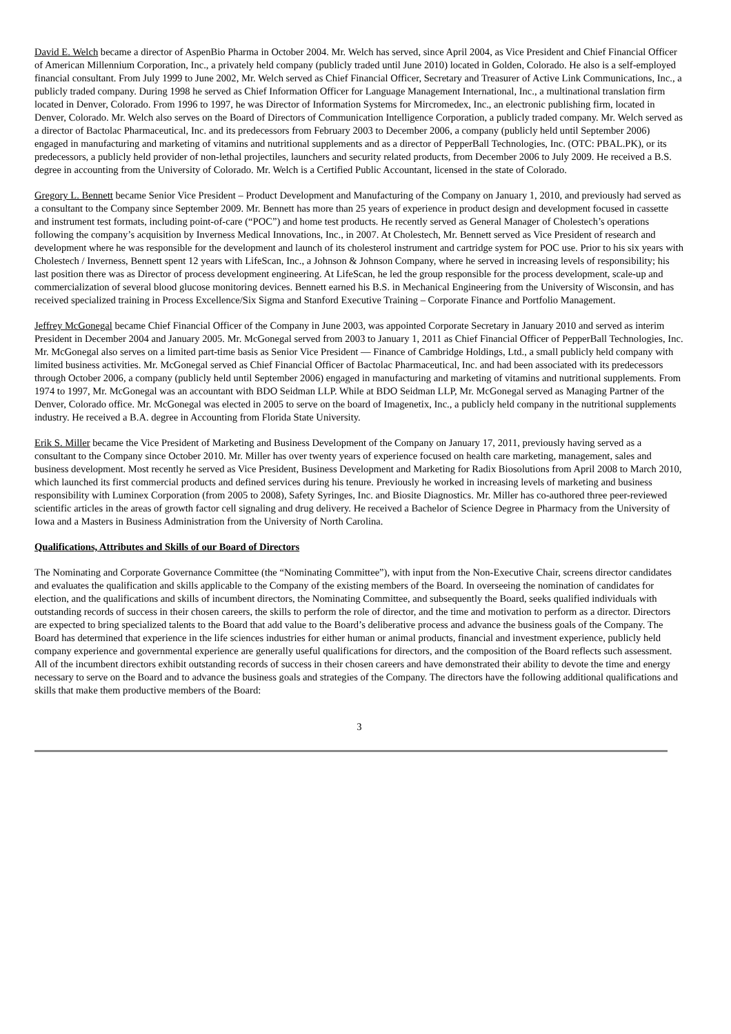David E. Welch became a director of AspenBio Pharma in October 2004. Mr. Welch has served, since April 2004, as Vice President and Chief Financial Officer of American Millennium Corporation, Inc., a privately held company (publicly traded until June 2010) located in Golden, Colorado. He also is a self-employed financial consultant. From July 1999 to June 2002, Mr. Welch served as Chief Financial Officer, Secretary and Treasurer of Active Link Communications, Inc., a publicly traded company. During 1998 he served as Chief Information Officer for Language Management International, Inc., a multinational translation firm located in Denver, Colorado. From 1996 to 1997, he was Director of Information Systems for Mircromedex, Inc., an electronic publishing firm, located in Denver, Colorado. Mr. Welch also serves on the Board of Directors of Communication Intelligence Corporation, a publicly traded company. Mr. Welch served as a director of Bactolac Pharmaceutical, Inc. and its predecessors from February 2003 to December 2006, a company (publicly held until September 2006) engaged in manufacturing and marketing of vitamins and nutritional supplements and as a director of PepperBall Technologies, Inc. (OTC: PBAL.PK), or its predecessors, a publicly held provider of non-lethal projectiles, launchers and security related products, from December 2006 to July 2009. He received a B.S. degree in accounting from the University of Colorado. Mr. Welch is a Certified Public Accountant, licensed in the state of Colorado.
Gregory L. Bennett became Senior Vice President – Product Development and Manufacturing of the Company on January 1, 2010, and previously had served as a consultant to the Company since September 2009. Mr. Bennett has more than 25 years of experience in product design and development focused in cassette and instrument test formats, including point-of-care (“POC”) and home test products. He recently served as General Manager of Cholestech’s operations following the company’s acquisition by Inverness Medical Innovations, Inc., in 2007. At Cholestech, Mr. Bennett served as Vice President of research and development where he was responsible for the development and launch of its cholesterol instrument and cartridge system for POC use. Prior to his six years with Cholestech / Inverness, Bennett spent 12 years with LifeScan, Inc., a Johnson & Johnson Company, where he served in increasing levels of responsibility; his last position there was as Director of process development engineering. At LifeScan, he led the group responsible for the process development, scale-up and commercialization of several blood glucose monitoring devices. Bennett earned his B.S. in Mechanical Engineering from the University of Wisconsin, and has received specialized training in Process Excellence/Six Sigma and Stanford Executive Training – Corporate Finance and Portfolio Management.
Jeffrey McGonegal became Chief Financial Officer of the Company in June 2003, was appointed Corporate Secretary in January 2010 and served as interim President in December 2004 and January 2005. Mr. McGonegal served from 2003 to January 1, 2011 as Chief Financial Officer of PepperBall Technologies, Inc. Mr. McGonegal also serves on a limited part-time basis as Senior Vice President — Finance of Cambridge Holdings, Ltd., a small publicly held company with limited business activities. Mr. McGonegal served as Chief Financial Officer of Bactolac Pharmaceutical, Inc. and had been associated with its predecessors through October 2006, a company (publicly held until September 2006) engaged in manufacturing and marketing of vitamins and nutritional supplements. From 1974 to 1997, Mr. McGonegal was an accountant with BDO Seidman LLP. While at BDO Seidman LLP, Mr. McGonegal served as Managing Partner of the Denver, Colorado office. Mr. McGonegal was elected in 2005 to serve on the board of Imagenetix, Inc., a publicly held company in the nutritional supplements industry. He received a B.A. degree in Accounting from Florida State University.
Erik S. Miller became the Vice President of Marketing and Business Development of the Company on January 17, 2011, previously having served as a consultant to the Company since October 2010. Mr. Miller has over twenty years of experience focused on health care marketing, management, sales and business development. Most recently he served as Vice President, Business Development and Marketing for Radix Biosolutions from April 2008 to March 2010, which launched its first commercial products and defined services during his tenure. Previously he worked in increasing levels of marketing and business responsibility with Luminex Corporation (from 2005 to 2008), Safety Syringes, Inc. and Biosite Diagnostics. Mr. Miller has co-authored three peer-reviewed scientific articles in the areas of growth factor cell signaling and drug delivery. He received a Bachelor of Science Degree in Pharmacy from the University of Iowa and a Masters in Business Administration from the University of North Carolina.
Qualifications, Attributes and Skills of our Board of Directors
The Nominating and Corporate Governance Committee (the “Nominating Committee”), with input from the Non-Executive Chair, screens director candidates and evaluates the qualification and skills applicable to the Company of the existing members of the Board. In overseeing the nomination of candidates for election, and the qualifications and skills of incumbent directors, the Nominating Committee, and subsequently the Board, seeks qualified individuals with outstanding records of success in their chosen careers, the skills to perform the role of director, and the time and motivation to perform as a director. Directors are expected to bring specialized talents to the Board that add value to the Board’s deliberative process and advance the business goals of the Company. The Board has determined that experience in the life sciences industries for either human or animal products, financial and investment experience, publicly held company experience and governmental experience are generally useful qualifications for directors, and the composition of the Board reflects such assessment. All of the incumbent directors exhibit outstanding records of success in their chosen careers and have demonstrated their ability to devote the time and energy necessary to serve on the Board and to advance the business goals and strategies of the Company. The directors have the following additional qualifications and skills that make them productive members of the Board:
3